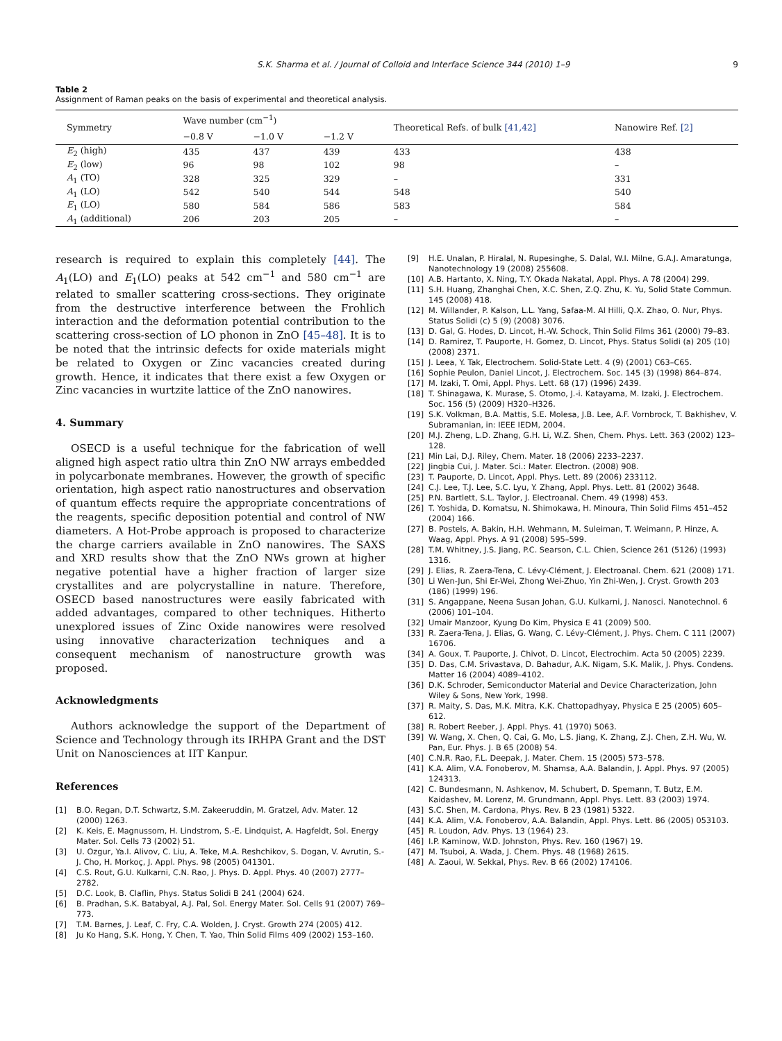S.K. Sharma et al. / Journal of Colloid and Interface Science 344 (2010) 1–9 9
Table 2
Assignment of Raman peaks on the basis of experimental and theoretical analysis.
| Symmetry | Wave number (cm<sup>−1</sup>) | | | Theoretical Refs. of bulk [41,42] | Nanowire Ref. [2] |
| --- | --- | --- | --- | --- | --- |
| | −0.8 V | −1.0 V | −1.2 V | | |
| E<sub>2</sub> (high) | 435 | 437 | 439 | 433 | 438 |
| E<sub>2</sub> (low) | 96 | 98 | 102 | 98 | – |
| A<sub>1</sub> (TO) | 328 | 325 | 329 | – | 331 |
| A<sub>1</sub> (LO) | 542 | 540 | 544 | 548 | 540 |
| E<sub>1</sub> (LO) | 580 | 584 | 586 | 583 | 584 |
| A<sub>1</sub> (additional) | 206 | 203 | 205 | – | – |
research is required to explain this completely [44]. The A<sub>1</sub>(LO) and E<sub>1</sub>(LO) peaks at 542 cm<sup>−1</sup> and 580 cm<sup>−1</sup> are related to smaller scattering cross-sections. They originate from the destructive interference between the Frohlich interaction and the deformation potential contribution to the scattering cross-section of LO phonon in ZnO [45–48]. It is to be noted that the intrinsic defects for oxide materials might be related to Oxygen or Zinc vacancies created during growth. Hence, it indicates that there exist a few Oxygen or Zinc vacancies in wurtzite lattice of the ZnO nanowires.
4. Summary
OSECD is a useful technique for the fabrication of well aligned high aspect ratio ultra thin ZnO NW arrays embedded in polycarbonate membranes. However, the growth of specific orientation, high aspect ratio nanostructures and observation of quantum effects require the appropriate concentrations of the reagents, specific deposition potential and control of NW diameters. A Hot-Probe approach is proposed to characterize the charge carriers available in ZnO nanowires. The SAXS and XRD results show that the ZnO NWs grown at higher negative potential have a higher fraction of larger size crystallites and are polycrystalline in nature. Therefore, OSECD based nanostructures were easily fabricated with added advantages, compared to other techniques. Hitherto unexplored issues of Zinc Oxide nanowires were resolved using innovative characterization techniques and a consequent mechanism of nanostructure growth was proposed.
Acknowledgments
Authors acknowledge the support of the Department of Science and Technology through its IRHPA Grant and the DST Unit on Nanosciences at IIT Kanpur.
References
[1] B.O. Regan, D.T. Schwartz, S.M. Zakeeruddin, M. Gratzel, Adv. Mater. 12 (2000) 1263.
[2] K. Keis, E. Magnussom, H. Lindstrom, S.-E. Lindquist, A. Hagfeldt, Sol. Energy Mater. Sol. Cells 73 (2002) 51.
[3] U. Ozgur, Ya.I. Alivov, C. Liu, A. Teke, M.A. Reshchikov, S. Dogan, V. Avrutin, S.-J. Cho, H. Morkoç, J. Appl. Phys. 98 (2005) 041301.
[4] C.S. Rout, G.U. Kulkarni, C.N. Rao, J. Phys. D. Appl. Phys. 40 (2007) 2777–2782.
[5] D.C. Look, B. Claflin, Phys. Status Solidi B 241 (2004) 624.
[6] B. Pradhan, S.K. Batabyal, A.J. Pal, Sol. Energy Mater. Sol. Cells 91 (2007) 769–773.
[7] T.M. Barnes, J. Leaf, C. Fry, C.A. Wolden, J. Cryst. Growth 274 (2005) 412.
[8] Ju Ko Hang, S.K. Hong, Y. Chen, T. Yao, Thin Solid Films 409 (2002) 153–160.
[9] H.E. Unalan, P. Hiralal, N. Rupesinghe, S. Dalal, W.I. Milne, G.A.J. Amaratunga, Nanotechnology 19 (2008) 255608.
[10] A.B. Hartanto, X. Ning, T.Y. Okada Nakatal, Appl. Phys. A 78 (2004) 299.
[11] S.H. Huang, Zhanghai Chen, X.C. Shen, Z.Q. Zhu, K. Yu, Solid State Commun. 145 (2008) 418.
[12] M. Willander, P. Kalson, L.L. Yang, Safaa-M. Al Hilli, Q.X. Zhao, O. Nur, Phys. Status Solidi (c) 5 (9) (2008) 3076.
[13] D. Gal, G. Hodes, D. Lincot, H.-W. Schock, Thin Solid Films 361 (2000) 79–83.
[14] D. Ramirez, T. Pauporte, H. Gomez, D. Lincot, Phys. Status Solidi (a) 205 (10) (2008) 2371.
[15] J. Leea, Y. Tak, Electrochem. Solid-State Lett. 4 (9) (2001) C63–C65.
[16] Sophie Peulon, Daniel Lincot, J. Electrochem. Soc. 145 (3) (1998) 864–874.
[17] M. Izaki, T. Omi, Appl. Phys. Lett. 68 (17) (1996) 2439.
[18] T. Shinagawa, K. Murase, S. Otomo, J.-i. Katayama, M. Izaki, J. Electrochem. Soc. 156 (5) (2009) H320–H326.
[19] S.K. Volkman, B.A. Mattis, S.E. Molesa, J.B. Lee, A.F. Vornbrock, T. Bakhishev, V. Subramanian, in: IEEE IEDM, 2004.
[20] M.J. Zheng, L.D. Zhang, G.H. Li, W.Z. Shen, Chem. Phys. Lett. 363 (2002) 123–128.
[21] Min Lai, D.J. Riley, Chem. Mater. 18 (2006) 2233–2237.
[22] Jingbia Cui, J. Mater. Sci.: Mater. Electron. (2008) 908.
[23] T. Pauporte, D. Lincot, Appl. Phys. Lett. 89 (2006) 233112.
[24] C.J. Lee, T.J. Lee, S.C. Lyu, Y. Zhang, Appl. Phys. Lett. 81 (2002) 3648.
[25] P.N. Bartlett, S.L. Taylor, J. Electroanal. Chem. 49 (1998) 453.
[26] T. Yoshida, D. Komatsu, N. Shimokawa, H. Minoura, Thin Solid Films 451–452 (2004) 166.
[27] B. Postels, A. Bakin, H.H. Wehmann, M. Suleiman, T. Weimann, P. Hinze, A. Waag, Appl. Phys. A 91 (2008) 595–599.
[28] T.M. Whitney, J.S. Jiang, P.C. Searson, C.L. Chien, Science 261 (5126) (1993) 1316.
[29] J. Elias, R. Zaera-Tena, C. Lévy-Clément, J. Electroanal. Chem. 621 (2008) 171.
[30] Li Wen-Jun, Shi Er-Wei, Zhong Wei-Zhuo, Yin Zhi-Wen, J. Cryst. Growth 203 (186) (1999) 196.
[31] S. Angappane, Neena Susan Johan, G.U. Kulkarni, J. Nanosci. Nanotechnol. 6 (2006) 101–104.
[32] Umair Manzoor, Kyung Do Kim, Physica E 41 (2009) 500.
[33] R. Zaera-Tena, J. Elias, G. Wang, C. Lévy-Clément, J. Phys. Chem. C 111 (2007) 16706.
[34] A. Goux, T. Pauporte, J. Chivot, D. Lincot, Electrochim. Acta 50 (2005) 2239.
[35] D. Das, C.M. Srivastava, D. Bahadur, A.K. Nigam, S.K. Malik, J. Phys. Condens. Matter 16 (2004) 4089–4102.
[36] D.K. Schroder, Semiconductor Material and Device Characterization, John Wiley & Sons, New York, 1998.
[37] R. Maity, S. Das, M.K. Mitra, K.K. Chattopadhyay, Physica E 25 (2005) 605–612.
[38] R. Robert Reeber, J. Appl. Phys. 41 (1970) 5063.
[39] W. Wang, X. Chen, Q. Cai, G. Mo, L.S. Jiang, K. Zhang, Z.J. Chen, Z.H. Wu, W. Pan, Eur. Phys. J. B 65 (2008) 54.
[40] C.N.R. Rao, F.L. Deepak, J. Mater. Chem. 15 (2005) 573–578.
[41] K.A. Alim, V.A. Fonoberov, M. Shamsa, A.A. Balandin, J. Appl. Phys. 97 (2005) 124313.
[42] C. Bundesmann, N. Ashkenov, M. Schubert, D. Spemann, T. Butz, E.M. Kaidashev, M. Lorenz, M. Grundmann, Appl. Phys. Lett. 83 (2003) 1974.
[43] S.C. Shen, M. Cardona, Phys. Rev. B 23 (1981) 5322.
[44] K.A. Alim, V.A. Fonoberov, A.A. Balandin, Appl. Phys. Lett. 86 (2005) 053103.
[45] R. Loudon, Adv. Phys. 13 (1964) 23.
[46] I.P. Kaminow, W.D. Johnston, Phys. Rev. 160 (1967) 19.
[47] M. Tsuboi, A. Wada, J. Chem. Phys. 48 (1968) 2615.
[48] A. Zaoui, W. Sekkal, Phys. Rev. B 66 (2002) 174106.